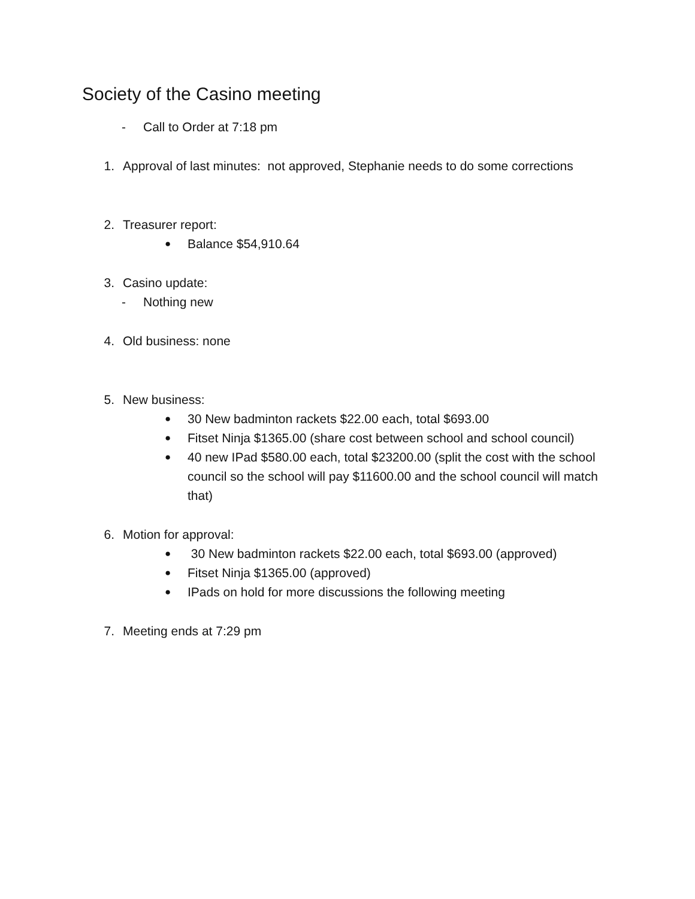Society of the Casino meeting
- Call to Order at 7:18 pm
1. Approval of last minutes: not approved, Stephanie needs to do some corrections
2. Treasurer report:
● Balance $54,910.64
3. Casino update:
- Nothing new
4. Old business: none
5. New business:
● 30 New badminton rackets $22.00 each, total $693.00
● Fitset Ninja $1365.00 (share cost between school and school council)
● 40 new IPad $580.00 each, total $23200.00 (split the cost with the school council so the school will pay $11600.00 and the school council will match that)
6. Motion for approval:
● 30 New badminton rackets $22.00 each, total $693.00 (approved)
● Fitset Ninja $1365.00 (approved)
● IPads on hold for more discussions the following meeting
7. Meeting ends at 7:29 pm